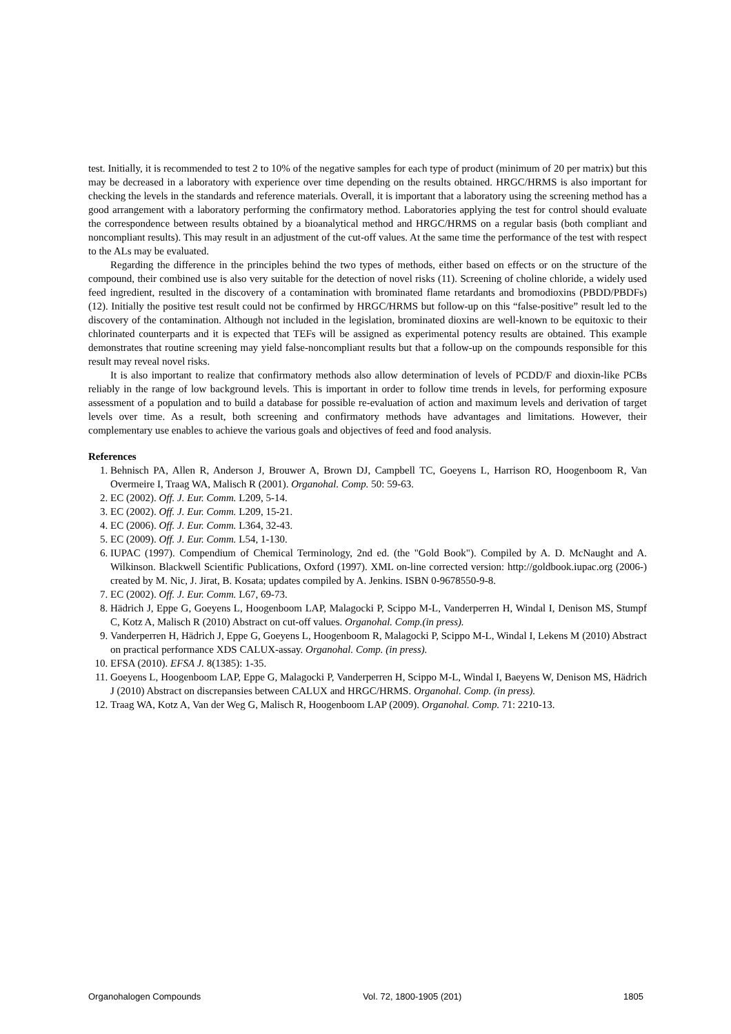test. Initially, it is recommended to test 2 to 10% of the negative samples for each type of product (minimum of 20 per matrix) but this may be decreased in a laboratory with experience over time depending on the results obtained. HRGC/HRMS is also important for checking the levels in the standards and reference materials. Overall, it is important that a laboratory using the screening method has a good arrangement with a laboratory performing the confirmatory method. Laboratories applying the test for control should evaluate the correspondence between results obtained by a bioanalytical method and HRGC/HRMS on a regular basis (both compliant and noncompliant results). This may result in an adjustment of the cut-off values. At the same time the performance of the test with respect to the ALs may be evaluated.
Regarding the difference in the principles behind the two types of methods, either based on effects or on the structure of the compound, their combined use is also very suitable for the detection of novel risks (11). Screening of choline chloride, a widely used feed ingredient, resulted in the discovery of a contamination with brominated flame retardants and bromodioxins (PBDD/PBDFs) (12). Initially the positive test result could not be confirmed by HRGC/HRMS but follow-up on this “false-positive” result led to the discovery of the contamination. Although not included in the legislation, brominated dioxins are well-known to be equitoxic to their chlorinated counterparts and it is expected that TEFs will be assigned as experimental potency results are obtained. This example demonstrates that routine screening may yield false-noncompliant results but that a follow-up on the compounds responsible for this result may reveal novel risks.
It is also important to realize that confirmatory methods also allow determination of levels of PCDD/F and dioxin-like PCBs reliably in the range of low background levels. This is important in order to follow time trends in levels, for performing exposure assessment of a population and to build a database for possible re-evaluation of action and maximum levels and derivation of target levels over time. As a result, both screening and confirmatory methods have advantages and limitations. However, their complementary use enables to achieve the various goals and objectives of feed and food analysis.
References
1. Behnisch PA, Allen R, Anderson J, Brouwer A, Brown DJ, Campbell TC, Goeyens L, Harrison RO, Hoogenboom R, Van Overmeire I, Traag WA, Malisch R (2001). Organohal. Comp. 50: 59-63.
2. EC (2002). Off. J. Eur. Comm. L209, 5-14.
3. EC (2002). Off. J. Eur. Comm. L209, 15-21.
4. EC (2006). Off. J. Eur. Comm. L364, 32-43.
5. EC (2009). Off. J. Eur. Comm. L54, 1-130.
6. IUPAC (1997). Compendium of Chemical Terminology, 2nd ed. (the "Gold Book"). Compiled by A. D. McNaught and A. Wilkinson. Blackwell Scientific Publications, Oxford (1997). XML on-line corrected version: http://goldbook.iupac.org (2006-) created by M. Nic, J. Jirat, B. Kosata; updates compiled by A. Jenkins. ISBN 0-9678550-9-8.
7. EC (2002). Off. J. Eur. Comm. L67, 69-73.
8. Hädrich J, Eppe G, Goeyens L, Hoogenboom LAP, Malagocki P, Scippo M-L, Vanderperren H, Windal I, Denison MS, Stumpf C, Kotz A, Malisch R (2010) Abstract on cut-off values. Organohal. Comp.(in press).
9. Vanderperren H, Hädrich J, Eppe G, Goeyens L, Hoogenboom R, Malagocki P, Scippo M-L, Windal I, Lekens M (2010) Abstract on practical performance XDS CALUX-assay. Organohal. Comp. (in press).
10. EFSA (2010). EFSA J. 8(1385): 1-35.
11. Goeyens L, Hoogenboom LAP, Eppe G, Malagocki P, Vanderperren H, Scippo M-L, Windal I, Baeyens W, Denison MS, Hädrich J (2010) Abstract on discrepansies between CALUX and HRGC/HRMS. Organohal. Comp. (in press).
12. Traag WA, Kotz A, Van der Weg G, Malisch R, Hoogenboom LAP (2009). Organohal. Comp. 71: 2210-13.
Organohalogen Compounds Vol. 72, 1800-1905 (201) 1805